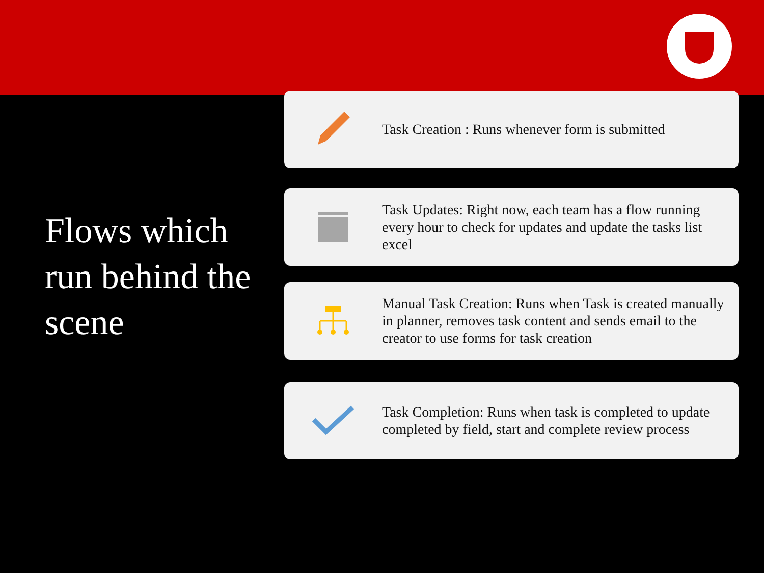Flows which run behind the scene
Task Creation : Runs whenever form is submitted
Task Updates: Right now, each team has a flow running every hour to check for updates and update the tasks list excel
Manual Task Creation: Runs when Task is created manually in planner, removes task content and sends email to the creator to use forms for task creation
Task Completion: Runs when task is completed to update completed by field, start and complete review process